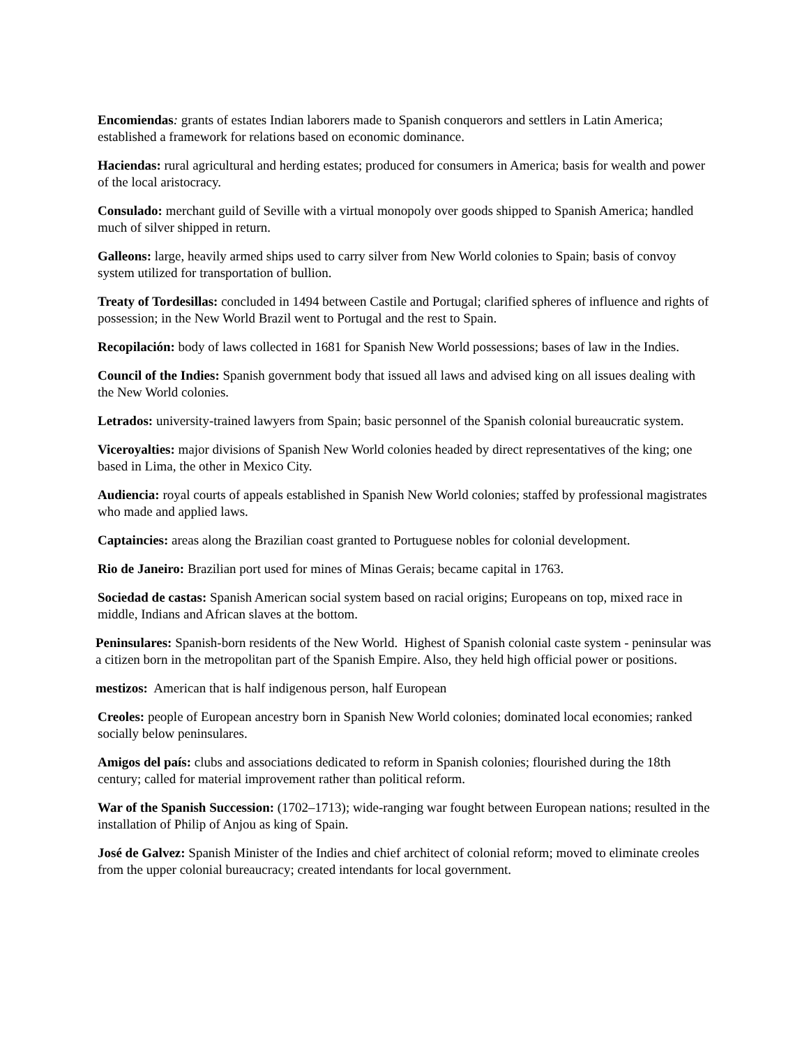Encomiendas: grants of estates Indian laborers made to Spanish conquerors and settlers in Latin America; established a framework for relations based on economic dominance.
Haciendas: rural agricultural and herding estates; produced for consumers in America; basis for wealth and power of the local aristocracy.
Consulado: merchant guild of Seville with a virtual monopoly over goods shipped to Spanish America; handled much of silver shipped in return.
Galleons: large, heavily armed ships used to carry silver from New World colonies to Spain; basis of convoy system utilized for transportation of bullion.
Treaty of Tordesillas: concluded in 1494 between Castile and Portugal; clarified spheres of influence and rights of possession; in the New World Brazil went to Portugal and the rest to Spain.
Recopilación: body of laws collected in 1681 for Spanish New World possessions; bases of law in the Indies.
Council of the Indies: Spanish government body that issued all laws and advised king on all issues dealing with the New World colonies.
Letrados: university-trained lawyers from Spain; basic personnel of the Spanish colonial bureaucratic system.
Viceroyalties: major divisions of Spanish New World colonies headed by direct representatives of the king; one based in Lima, the other in Mexico City.
Audiencia: royal courts of appeals established in Spanish New World colonies; staffed by professional magistrates who made and applied laws.
Captaincies: areas along the Brazilian coast granted to Portuguese nobles for colonial development.
Rio de Janeiro: Brazilian port used for mines of Minas Gerais; became capital in 1763.
Sociedad de castas: Spanish American social system based on racial origins; Europeans on top, mixed race in middle, Indians and African slaves at the bottom.
Peninsulares: Spanish-born residents of the New World. Highest of Spanish colonial caste system - peninsular was a citizen born in the metropolitan part of the Spanish Empire. Also, they held high official power or positions.
mestizos: American that is half indigenous person, half European
Creoles: people of European ancestry born in Spanish New World colonies; dominated local economies; ranked socially below peninsulares.
Amigos del país: clubs and associations dedicated to reform in Spanish colonies; flourished during the 18th century; called for material improvement rather than political reform.
War of the Spanish Succession: (1702–1713); wide-ranging war fought between European nations; resulted in the installation of Philip of Anjou as king of Spain.
José de Galvez: Spanish Minister of the Indies and chief architect of colonial reform; moved to eliminate creoles from the upper colonial bureaucracy; created intendants for local government.